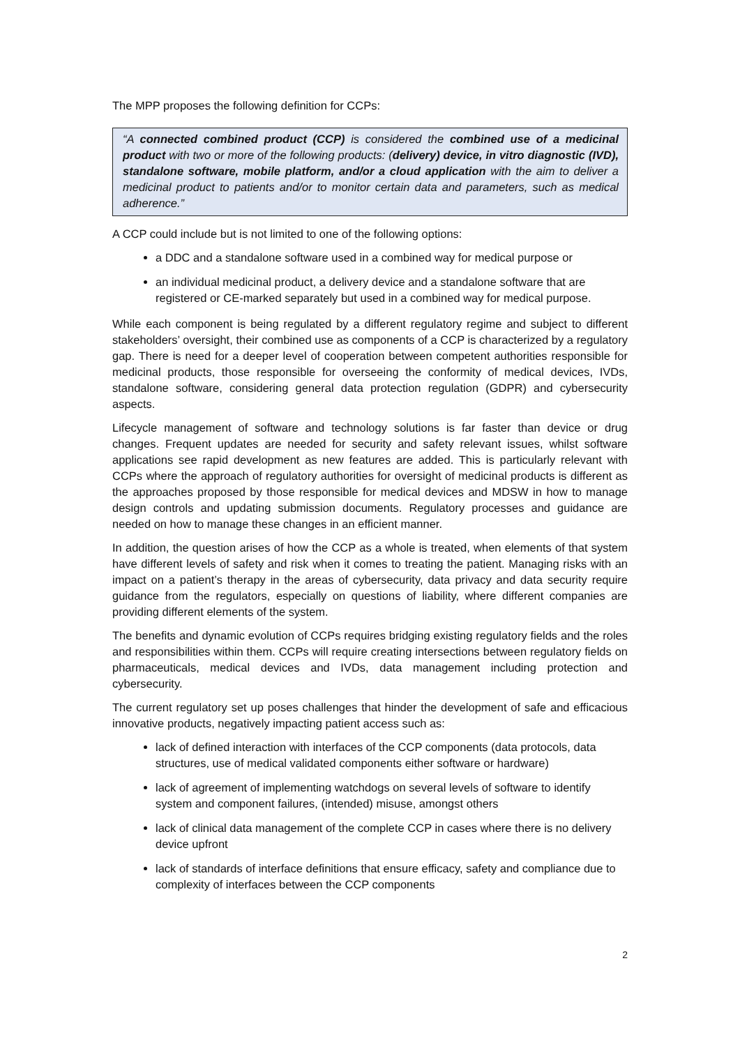The MPP proposes the following definition for CCPs:
“A connected combined product (CCP) is considered the combined use of a medicinal product with two or more of the following products: (delivery) device, in vitro diagnostic (IVD), standalone software, mobile platform, and/or a cloud application with the aim to deliver a medicinal product to patients and/or to monitor certain data and parameters, such as medical adherence.”
A CCP could include but is not limited to one of the following options:
a DDC and a standalone software used in a combined way for medical purpose or
an individual medicinal product, a delivery device and a standalone software that are registered or CE-marked separately but used in a combined way for medical purpose.
While each component is being regulated by a different regulatory regime and subject to different stakeholders’ oversight, their combined use as components of a CCP is characterized by a regulatory gap. There is need for a deeper level of cooperation between competent authorities responsible for medicinal products, those responsible for overseeing the conformity of medical devices, IVDs, standalone software, considering general data protection regulation (GDPR) and cybersecurity aspects.
Lifecycle management of software and technology solutions is far faster than device or drug changes. Frequent updates are needed for security and safety relevant issues, whilst software applications see rapid development as new features are added. This is particularly relevant with CCPs where the approach of regulatory authorities for oversight of medicinal products is different as the approaches proposed by those responsible for medical devices and MDSW in how to manage design controls and updating submission documents. Regulatory processes and guidance are needed on how to manage these changes in an efficient manner.
In addition, the question arises of how the CCP as a whole is treated, when elements of that system have different levels of safety and risk when it comes to treating the patient. Managing risks with an impact on a patient’s therapy in the areas of cybersecurity, data privacy and data security require guidance from the regulators, especially on questions of liability, where different companies are providing different elements of the system.
The benefits and dynamic evolution of CCPs requires bridging existing regulatory fields and the roles and responsibilities within them. CCPs will require creating intersections between regulatory fields on pharmaceuticals, medical devices and IVDs, data management including protection and cybersecurity.
The current regulatory set up poses challenges that hinder the development of safe and efficacious innovative products, negatively impacting patient access such as:
lack of defined interaction with interfaces of the CCP components (data protocols, data structures, use of medical validated components either software or hardware)
lack of agreement of implementing watchdogs on several levels of software to identify system and component failures, (intended) misuse, amongst others
lack of clinical data management of the complete CCP in cases where there is no delivery device upfront
lack of standards of interface definitions that ensure efficacy, safety and compliance due to complexity of interfaces between the CCP components
2